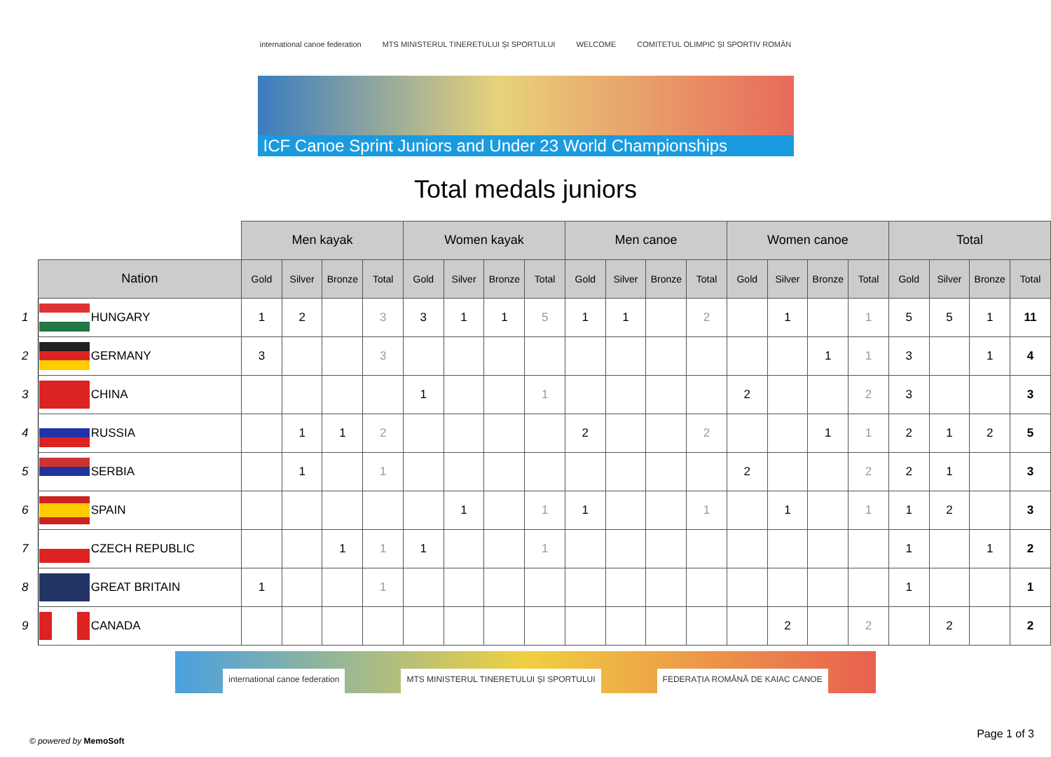international canoe federation MTS MINISTERUL TINERETULUI ȘI SPORTULUI WELCOME COMITETUL OLIMPIC ȘI SPORTIV ROMÂN
ICF Canoe Sprint Juniors and Under 23 World Championships
Total medals juniors
| | | | Men kayak | | | | Women kayak | | | | Men canoe | | | | Women canoe | | | | Total | | | |
| | Nation | | Gold | Silver | Bronze | Total | Gold | Silver | Bronze | Total | Gold | Silver | Bronze | Total | Gold | Silver | Bronze | Total | Gold | Silver | Bronze | Total |
| 1 | | HUNGARY | 1 | 2 | | 3 | 3 | 1 | 1 | 5 | 1 | 1 | | 2 | | 1 | | 1 | 5 | 5 | 1 | 11 |
| 2 | | GERMANY | 3 | | | 3 | | | | | | | | | | | 1 | 1 | 3 | | 1 | 4 |
| 3 | | CHINA | | | | | 1 | | | 1 | | | | | 2 | | | 2 | 3 | | | 3 |
| 4 | | RUSSIA | | 1 | 1 | 2 | | | | | 2 | | | 2 | | | 1 | 1 | 2 | 1 | 2 | 5 |
| 5 | | SERBIA | | 1 | | 1 | | | | | | | | | 2 | | | 2 | 2 | 1 | | 3 |
| 6 | | SPAIN | | | | | | 1 | | 1 | 1 | | | 1 | | 1 | | 1 | 1 | 2 | | 3 |
| 7 | | CZECH REPUBLIC | | | 1 | 1 | 1 | | | 1 | | | | | | | | | 1 | | 1 | 2 |
| 8 | | GREAT BRITAIN | 1 | | | 1 | | | | | | | | | | | | | 1 | | | 1 |
| 9 | | CANADA | | | | | | | | | | | | | | 2 | | 2 | | 2 | | 2 |
international canoe federation MTS MINISTERUL TINERETULUI ȘI SPORTULUI
FEDERAȚIA ROMÂNĂ DE KAIAC CANOE
© powered by MemoSoft
Page 1 of 3